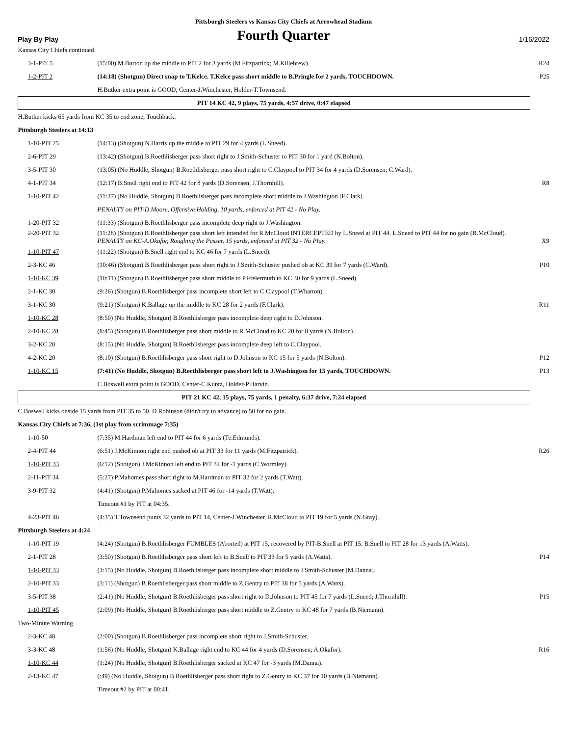Pittsburgh Steelers vs Kansas City Chiefs at Arrowhead Stadium
Play By Play
Fourth Quarter
1/16/2022
| Kansas City Chiefs continued. | | |
| 3-1-PIT 5 | (15:00) M.Burton up the middle to PIT 2 for 3 yards (M.Fitzpatrick; M.Killebrew). | R24 |
| 1-2-PIT 2 | (14:18) (Shotgun) Direct snap to T.Kelce. T.Kelce pass short middle to B.Pringle for 2 yards, TOUCHDOWN. | P25 |
| | H.Butker extra point is GOOD, Center-J.Winchester, Holder-T.Townsend. | |
| PIT 14 KC 42, 9 plays, 75 yards, 4:57 drive, 0:47 elapsed | | |
| H.Butker kicks 65 yards from KC 35 to end zone, Touchback. | | |
| Pittsburgh Steelers at 14:13 | | |
| 1-10-PIT 25 | (14:13) (Shotgun) N.Harris up the middle to PIT 29 for 4 yards (L.Sneed). | |
| 2-6-PIT 29 | (13:42) (Shotgun) B.Roethlisberger pass short right to J.Smith-Schuster to PIT 30 for 1 yard (N.Bolton). | |
| 3-5-PIT 30 | (13:05) (No Huddle, Shotgun) B.Roethlisberger pass short right to C.Claypool to PIT 34 for 4 yards (D.Sorensen; C.Ward). | |
| 4-1-PIT 34 | (12:17) B.Snell right end to PIT 42 for 8 yards (D.Sorensen, J.Thornhill). | R8 |
| 1-10-PIT 42 | (11:37) (No Huddle, Shotgun) B.Roethlisberger pass incomplete short middle to J.Washington [F.Clark]. | |
| | PENALTY on PIT-D.Moore, Offensive Holding, 10 yards, enforced at PIT 42 - No Play. | |
| 1-20-PIT 32 | (11:33) (Shotgun) B.Roethlisberger pass incomplete deep right to J.Washington. | |
| 2-20-PIT 32 | (11:28) (Shotgun) B.Roethlisberger pass short left intended for R.McCloud INTERCEPTED by L.Sneed at PIT 44. L.Sneed to PIT 44 for no gain (R.McCloud). PENALTY on KC-A.Okafor, Roughing the Passer, 15 yards, enforced at PIT 32 - No Play. | X9 |
| 1-10-PIT 47 | (11:22) (Shotgun) B.Snell right end to KC 46 for 7 yards (L.Sneed). | |
| 2-3-KC 46 | (10:46) (Shotgun) B.Roethlisberger pass short right to J.Smith-Schuster pushed ob at KC 39 for 7 yards (C.Ward). | P10 |
| 1-10-KC 39 | (10:11) (Shotgun) B.Roethlisberger pass short middle to P.Freiermuth to KC 30 for 9 yards (L.Sneed). | |
| 2-1-KC 30 | (9:26) (Shotgun) B.Roethlisberger pass incomplete short left to C.Claypool (T.Wharton). | |
| 3-1-KC 30 | (9:21) (Shotgun) K.Ballage up the middle to KC 28 for 2 yards (F.Clark). | R11 |
| 1-10-KC 28 | (8:50) (No Huddle, Shotgun) B.Roethlisberger pass incomplete deep right to D.Johnson. | |
| 2-10-KC 28 | (8:45) (Shotgun) B.Roethlisberger pass short middle to R.McCloud to KC 20 for 8 yards (N.Bolton). | |
| 3-2-KC 20 | (8:15) (No Huddle, Shotgun) B.Roethlisberger pass incomplete deep left to C.Claypool. | |
| 4-2-KC 20 | (8:10) (Shotgun) B.Roethlisberger pass short right to D.Johnson to KC 15 for 5 yards (N.Bolton). | P12 |
| 1-10-KC 15 | (7:41) (No Huddle, Shotgun) B.Roethlisberger pass short left to J.Washington for 15 yards, TOUCHDOWN. | P13 |
| | C.Boswell extra point is GOOD, Center-C.Kuntz, Holder-P.Harvin. | |
| PIT 21 KC 42, 15 plays, 75 yards, 1 penalty, 6:37 drive, 7:24 elapsed | | |
| C.Boswell kicks onside 15 yards from PIT 35 to 50. D.Robinson (didn't try to advance) to 50 for no gain. | | |
| Kansas City Chiefs at 7:36, (1st play from scrimmage 7:35) | | |
| 1-10-50 | (7:35) M.Hardman left end to PIT 44 for 6 yards (Te.Edmunds). | |
| 2-4-PIT 44 | (6:51) J.McKinnon right end pushed ob at PIT 33 for 11 yards (M.Fitzpatrick). | R26 |
| 1-10-PIT 33 | (6:12) (Shotgun) J.McKinnon left end to PIT 34 for -1 yards (C.Wormley). | |
| 2-11-PIT 34 | (5:27) P.Mahomes pass short right to M.Hardman to PIT 32 for 2 yards (T.Watt). | |
| 3-9-PIT 32 | (4:41) (Shotgun) P.Mahomes sacked at PIT 46 for -14 yards (T.Watt). | |
| | Timeout #1 by PIT at 04:35. | |
| 4-23-PIT 46 | (4:35) T.Townsend punts 32 yards to PIT 14, Center-J.Winchester. R.McCloud to PIT 19 for 5 yards (N.Gray). | |
| Pittsburgh Steelers at 4:24 | | |
| 1-10-PIT 19 | (4:24) (Shotgun) B.Roethlisberger FUMBLES (Aborted) at PIT 15, recovered by PIT-B.Snell at PIT 15. B.Snell to PIT 28 for 13 yards (A.Watts). | |
| 2-1-PIT 28 | (3:50) (Shotgun) B.Roethlisberger pass short left to B.Snell to PIT 33 for 5 yards (A.Watts). | P14 |
| 1-10-PIT 33 | (3:15) (No Huddle, Shotgun) B.Roethlisberger pass incomplete short middle to J.Smith-Schuster [M.Danna]. | |
| 2-10-PIT 33 | (3:11) (Shotgun) B.Roethlisberger pass short middle to Z.Gentry to PIT 38 for 5 yards (A.Watts). | |
| 3-5-PIT 38 | (2:41) (No Huddle, Shotgun) B.Roethlisberger pass short right to D.Johnson to PIT 45 for 7 yards (L.Sneed; J.Thornhill). | P15 |
| 1-10-PIT 45 | (2:09) (No Huddle, Shotgun) B.Roethlisberger pass short middle to Z.Gentry to KC 48 for 7 yards (B.Niemann). | |
| Two-Minute Warning | | |
| 2-3-KC 48 | (2:00) (Shotgun) B.Roethlisberger pass incomplete short right to J.Smith-Schuster. | |
| 3-3-KC 48 | (1:56) (No Huddle, Shotgun) K.Ballage right end to KC 44 for 4 yards (D.Sorensen; A.Okafor). | R16 |
| 1-10-KC 44 | (1:24) (No Huddle, Shotgun) B.Roethlisberger sacked at KC 47 for -3 yards (M.Danna). | |
| 2-13-KC 47 | (:49) (No Huddle, Shotgun) B.Roethlisberger pass short right to Z.Gentry to KC 37 for 10 yards (B.Niemann). | |
| | Timeout #2 by PIT at 00:41. | |